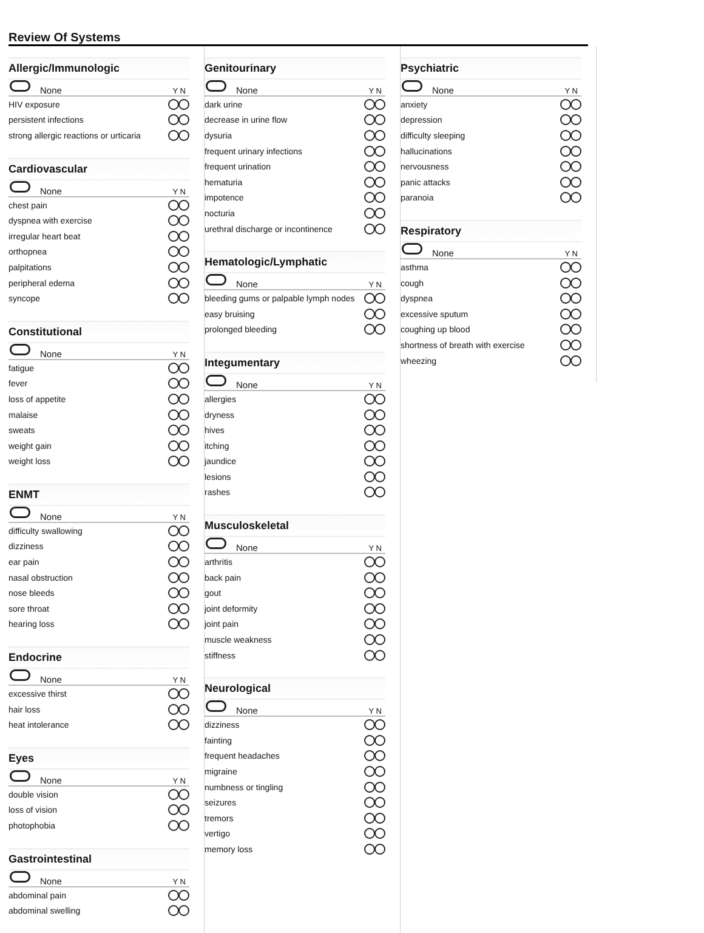Review Of Systems
Allergic/Immunologic
None Y N
HIV exposure
persistent infections
strong allergic reactions or urticaria
Cardiovascular
None Y N
chest pain
dyspnea with exercise
irregular heart beat
orthopnea
palpitations
peripheral edema
syncope
Constitutional
None Y N
fatigue
fever
loss of appetite
malaise
sweats
weight gain
weight loss
ENMT
None Y N
difficulty swallowing
dizziness
ear pain
nasal obstruction
nose bleeds
sore throat
hearing loss
Endocrine
None Y N
excessive thirst
hair loss
heat intolerance
Eyes
None Y N
double vision
loss of vision
photophobia
Gastrointestinal
None Y N
abdominal pain
abdominal swelling
Genitourinary
None Y N
dark urine
decrease in urine flow
dysuria
frequent urinary infections
frequent urination
hematuria
impotence
nocturia
urethral discharge or incontinence
Hematologic/Lymphatic
None Y N
bleeding gums or palpable lymph nodes
easy bruising
prolonged bleeding
Integumentary
None Y N
allergies
dryness
hives
itching
jaundice
lesions
rashes
Musculoskeletal
None Y N
arthritis
back pain
gout
joint deformity
joint pain
muscle weakness
stiffness
Neurological
None Y N
dizziness
fainting
frequent headaches
migraine
numbness or tingling
seizures
tremors
vertigo
memory loss
Psychiatric
None Y N
anxiety
depression
difficulty sleeping
hallucinations
nervousness
panic attacks
paranoia
Respiratory
None Y N
asthma
cough
dyspnea
excessive sputum
coughing up blood
shortness of breath with exercise
wheezing